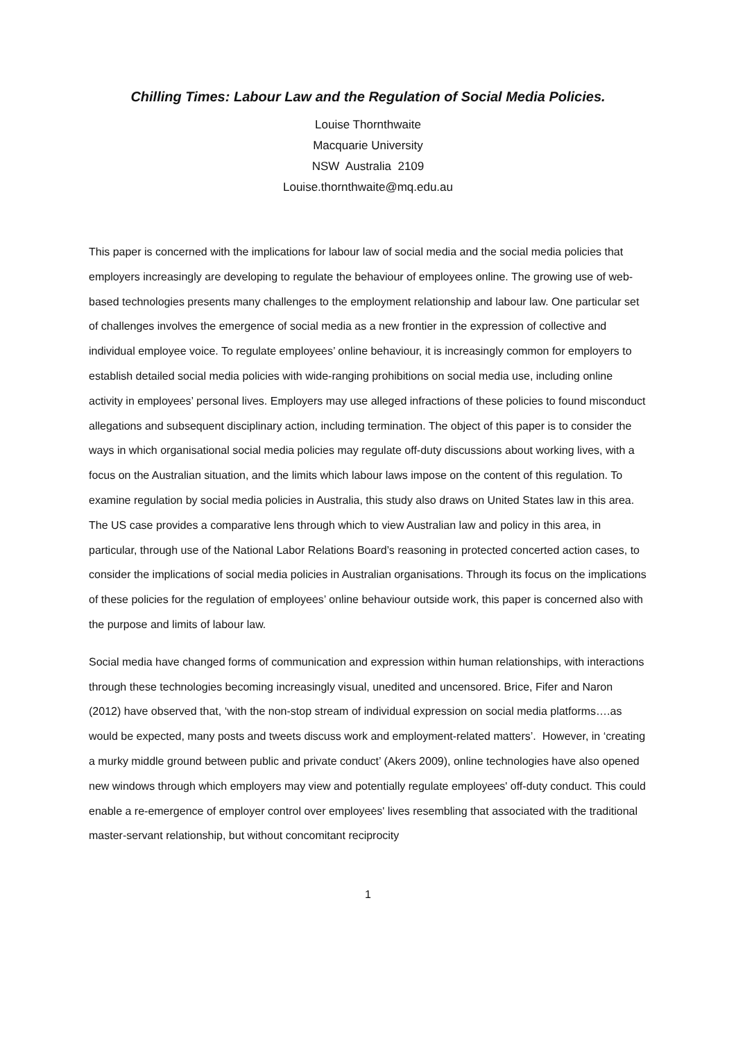Chilling Times: Labour Law and the Regulation of Social Media Policies.
Louise Thornthwaite
Macquarie University
NSW Australia 2109
Louise.thornthwaite@mq.edu.au
This paper is concerned with the implications for labour law of social media and the social media policies that employers increasingly are developing to regulate the behaviour of employees online. The growing use of web-based technologies presents many challenges to the employment relationship and labour law. One particular set of challenges involves the emergence of social media as a new frontier in the expression of collective and individual employee voice. To regulate employees’ online behaviour, it is increasingly common for employers to establish detailed social media policies with wide-ranging prohibitions on social media use, including online activity in employees’ personal lives. Employers may use alleged infractions of these policies to found misconduct allegations and subsequent disciplinary action, including termination. The object of this paper is to consider the ways in which organisational social media policies may regulate off-duty discussions about working lives, with a focus on the Australian situation, and the limits which labour laws impose on the content of this regulation. To examine regulation by social media policies in Australia, this study also draws on United States law in this area. The US case provides a comparative lens through which to view Australian law and policy in this area, in particular, through use of the National Labor Relations Board’s reasoning in protected concerted action cases, to consider the implications of social media policies in Australian organisations. Through its focus on the implications of these policies for the regulation of employees’ online behaviour outside work, this paper is concerned also with the purpose and limits of labour law.
Social media have changed forms of communication and expression within human relationships, with interactions through these technologies becoming increasingly visual, unedited and uncensored. Brice, Fifer and Naron (2012) have observed that, ‘with the non-stop stream of individual expression on social media platforms….as would be expected, many posts and tweets discuss work and employment-related matters’. However, in ‘creating a murky middle ground between public and private conduct’ (Akers 2009), online technologies have also opened new windows through which employers may view and potentially regulate employees' off-duty conduct. This could enable a re-emergence of employer control over employees' lives resembling that associated with the traditional master-servant relationship, but without concomitant reciprocity
1